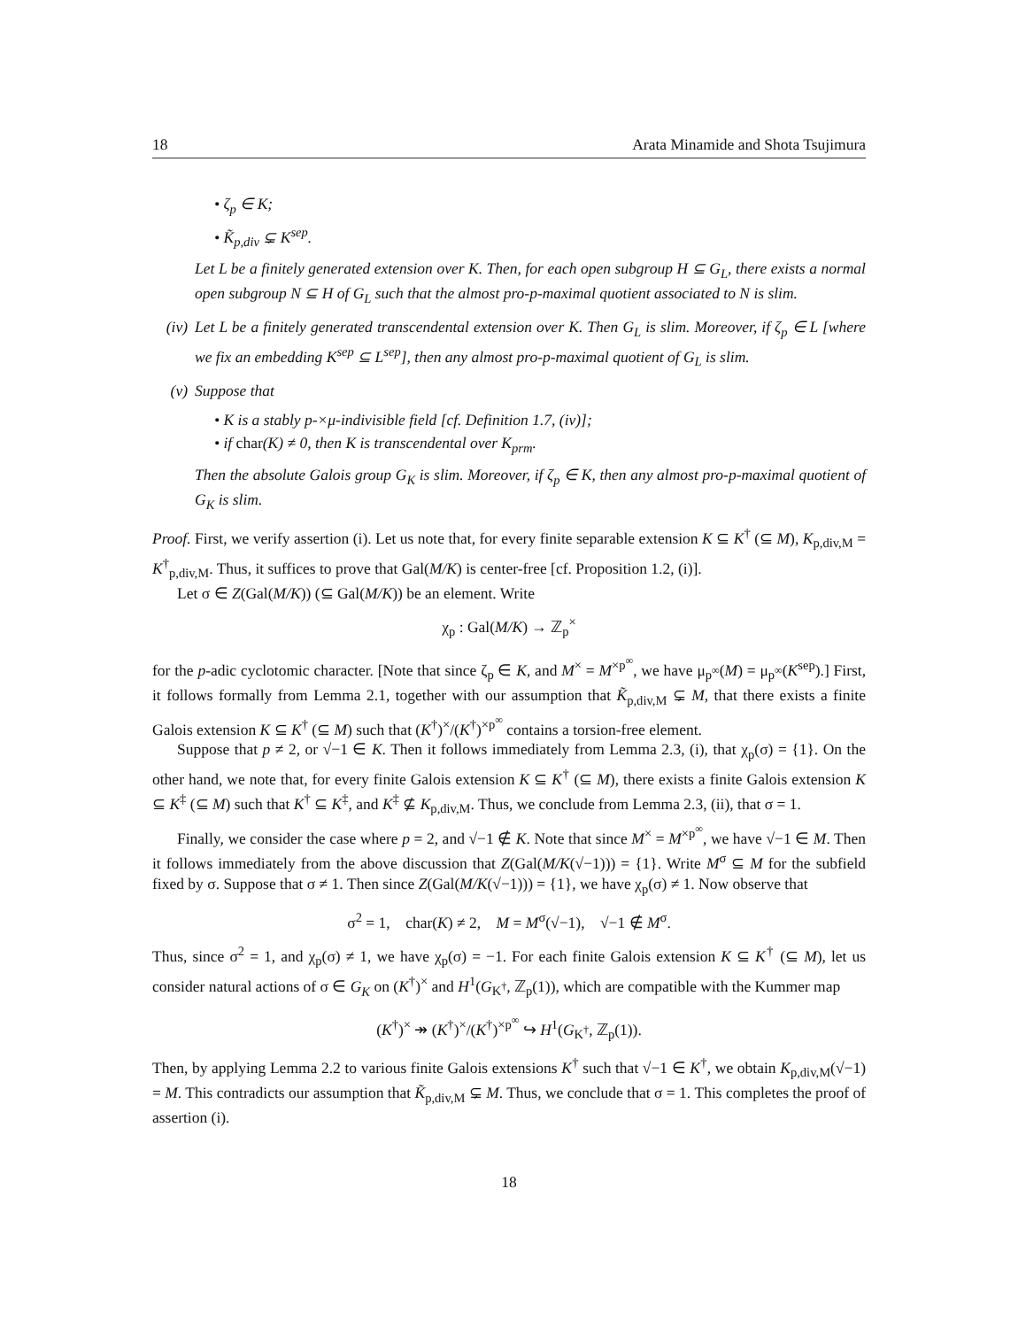18 Arata Minamide and Shota Tsujimura
• ζ<sub>p</sub> ∈ K;
• K̃<sub>p,div</sub> ⊊ K<sup>sep</sup>.
Let L be a finitely generated extension over K. Then, for each open subgroup H ⊆ G<sub>L</sub>, there exists a normal open subgroup N ⊆ H of G<sub>L</sub> such that the almost pro-p-maximal quotient associated to N is slim.
(iv) Let L be a finitely generated transcendental extension over K. Then G<sub>L</sub> is slim. Moreover, if ζ<sub>p</sub> ∈ L [where we fix an embedding K<sup>sep</sup> ⊆ L<sup>sep</sup>], then any almost pro-p-maximal quotient of G<sub>L</sub> is slim.
(v) Suppose that
• K is a stably p-×μ-indivisible field [cf. Definition 1.7, (iv)];
• if char(K) ≠ 0, then K is transcendental over K<sub>prm</sub>.
Then the absolute Galois group G<sub>K</sub> is slim. Moreover, if ζ<sub>p</sub> ∈ K, then any almost pro-p-maximal quotient of G<sub>K</sub> is slim.
Proof. First, we verify assertion (i). Let us note that, for every finite separable extension K ⊆ K<sup>†</sup> (⊆ M), K<sub>p,div,M</sub> = K<sup>†</sup><sub>p,div,M</sub>. Thus, it suffices to prove that Gal(M/K) is center-free [cf. Proposition 1.2, (i)].
Let σ ∈ Z(Gal(M/K)) (⊆ Gal(M/K)) be an element. Write
χ<sub>p</sub> : Gal(M/K) → ℤ<sub>p</sub><sup>×</sup>
for the p-adic cyclotomic character. [Note that since ζ<sub>p</sub> ∈ K, and M<sup>×</sup> = M<sup>×p<sup>∞</sup></sup>, we have μ<sub>p<sup>∞</sup></sub>(M) = μ<sub>p<sup>∞</sup></sub>(K<sup>sep</sup>).] First, it follows formally from Lemma 2.1, together with our assumption that K̃<sub>p,div,M</sub> ⊊ M, that there exists a finite Galois extension K ⊆ K<sup>†</sup> (⊆ M) such that (K<sup>†</sup>)<sup>×</sup>/(K<sup>†</sup>)<sup>×p<sup>∞</sup></sup> contains a torsion-free element.
Suppose that p ≠ 2, or √−1 ∈ K. Then it follows immediately from Lemma 2.3, (i), that χ<sub>p</sub>(σ) = {1}. On the other hand, we note that, for every finite Galois extension K ⊆ K<sup>†</sup> (⊆ M), there exists a finite Galois extension K ⊆ K<sup>‡</sup> (⊆ M) such that K<sup>†</sup> ⊆ K<sup>‡</sup>, and K<sup>‡</sup> ⊈ K<sub>p,div,M</sub>. Thus, we conclude from Lemma 2.3, (ii), that σ = 1.
Finally, we consider the case where p = 2, and √−1 ∉ K. Note that since M<sup>×</sup> = M<sup>×p<sup>∞</sup></sup>, we have √−1 ∈ M. Then it follows immediately from the above discussion that Z(Gal(M/K(√−1))) = {1}. Write M<sup>σ</sup> ⊆ M for the subfield fixed by σ. Suppose that σ ≠ 1. Then since Z(Gal(M/K(√−1))) = {1}, we have χ<sub>p</sub>(σ) ≠ 1. Now observe that
σ<sup>2</sup> = 1, char(K) ≠ 2, M = M<sup>σ</sup>(√−1), √−1 ∉ M<sup>σ</sup>.
Thus, since σ<sup>2</sup> = 1, and χ<sub>p</sub>(σ) ≠ 1, we have χ<sub>p</sub>(σ) = −1. For each finite Galois extension K ⊆ K<sup>†</sup> (⊆ M), let us consider natural actions of σ ∈ G<sub>K</sub> on (K<sup>†</sup>)<sup>×</sup> and H<sup>1</sup>(G<sub>K<sup>†</sup></sub>, ℤ<sub>p</sub>(1)), which are compatible with the Kummer map
(K<sup>†</sup>)<sup>×</sup> ↠ (K<sup>†</sup>)<sup>×</sup>/(K<sup>†</sup>)<sup>×p<sup>∞</sup></sup> ↪ H<sup>1</sup>(G<sub>K<sup>†</sup></sub>, ℤ<sub>p</sub>(1)).
Then, by applying Lemma 2.2 to various finite Galois extensions K<sup>†</sup> such that √−1 ∈ K<sup>†</sup>, we obtain K<sub>p,div,M</sub>(√−1) = M. This contradicts our assumption that K̃<sub>p,div,M</sub> ⊊ M. Thus, we conclude that σ = 1. This completes the proof of assertion (i).
18